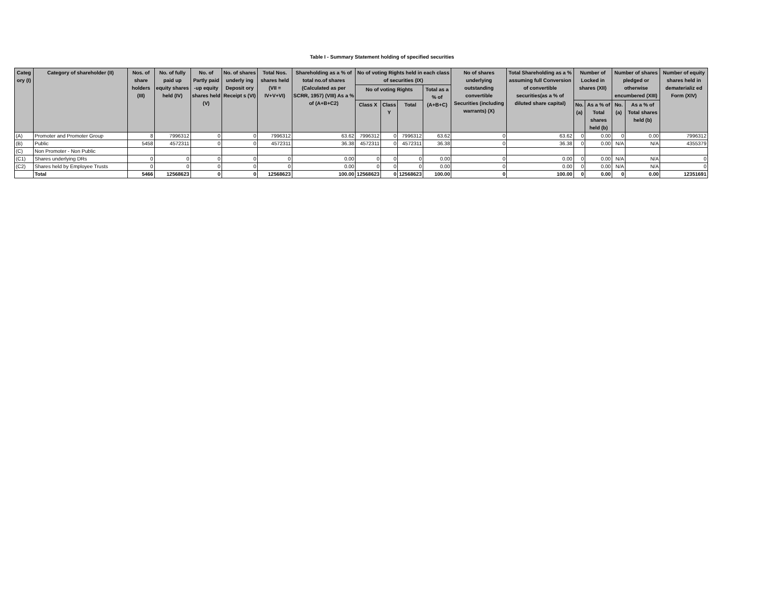Table I - Summary Statement holding of specified securities
| Categ ory (I) | Category of shareholder (II) | Nos. of share holders (III) | No. of fully paid up equity shares held (IV) | No. of Partly paid -up equity shares held (V) | No. of shares underly ing Deposit ory Receipt s (VI) | Total Nos. shares held (VII = IV+V+VI) | Shareholding as a % of total no.of shares (Calculated as per SCRR, 1957) (VIII) As a % of (A+B+C2) | No of voting Rights held in each class of securities (IX) | | | | No of shares underlying outstanding convertible Securities (including warrants) (X) | Total Shareholding as a % assuming full Conversion of convertible securities(as a % of diluted share capital) | Number of Locked in shares (XII) | | Number of shares pledged or otherwise encumbered (XIII) | | Number of equity shares held in dematerializ ed Form (XIV) |
| --- | --- | --- | --- | --- | --- | --- | --- | --- | --- | --- | --- | --- | --- | --- | --- | --- | --- | --- |
| | | | | | | | | No of voting Rights | | | Total as a % of (A+B+C) | | | | | | | |
| | | | | | | | | Class X | Class Y | Total | | | | No.(a) | As a % of Total shares held (b) | No.(a) | As a % of Total shares held (b) | |
| (A) | Promoter and Promoter Group | 8 | 7996312 | 0 | 0 | 7996312 | 63.62 | 7996312 | 0 | 7996312 | 63.62 | 0 | 63.62 | 0 | 0.00 | 0 | 0.00 | 7996312 |
| (B) | Public | 5458 | 4572311 | 0 | 0 | 4572311 | 36.38 | 4572311 | 0 | 4572311 | 36.38 | 0 | 36.38 | 0 | 0.00 | N/A | N/A | 4355379 |
| (C) | Non Promoter - Non Public | | | | | | | | | | | | | | | | | |
| (C1) | Shares underlying DRs | 0 | 0 | 0 | 0 | 0 | 0.00 | 0 | 0 | 0 | 0.00 | 0 | 0.00 | 0 | 0.00 | N/A | N/A | 0 |
| (C2) | Shares held by Employee Trusts | 0 | 0 | 0 | 0 | 0 | 0.00 | 0 | 0 | 0 | 0.00 | 0 | 0.00 | 0 | 0.00 | N/A | N/A | 0 |
| | Total | 5466 | 12568623 | 0 | 0 | 12568623 | 100.00 | 12568623 | 0 | 12568623 | 100.00 | 0 | 100.00 | 0 | 0.00 | 0 | 0.00 | 12351691 |